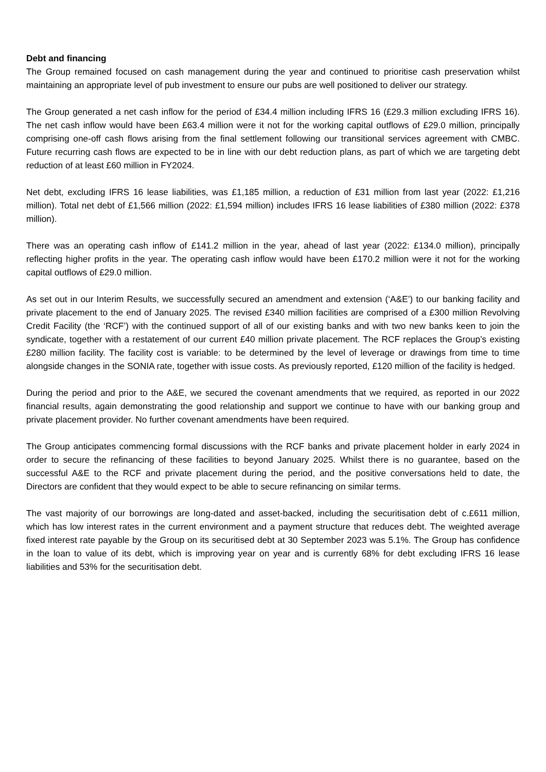Debt and financing
The Group remained focused on cash management during the year and continued to prioritise cash preservation whilst maintaining an appropriate level of pub investment to ensure our pubs are well positioned to deliver our strategy.
The Group generated a net cash inflow for the period of £34.4 million including IFRS 16 (£29.3 million excluding IFRS 16). The net cash inflow would have been £63.4 million were it not for the working capital outflows of £29.0 million, principally comprising one-off cash flows arising from the final settlement following our transitional services agreement with CMBC. Future recurring cash flows are expected to be in line with our debt reduction plans, as part of which we are targeting debt reduction of at least £60 million in FY2024.
Net debt, excluding IFRS 16 lease liabilities, was £1,185 million, a reduction of £31 million from last year (2022: £1,216 million). Total net debt of £1,566 million (2022: £1,594 million) includes IFRS 16 lease liabilities of £380 million (2022: £378 million).
There was an operating cash inflow of £141.2 million in the year, ahead of last year (2022: £134.0 million), principally reflecting higher profits in the year. The operating cash inflow would have been £170.2 million were it not for the working capital outflows of £29.0 million.
As set out in our Interim Results, we successfully secured an amendment and extension (‘A&E’) to our banking facility and private placement to the end of January 2025. The revised £340 million facilities are comprised of a £300 million Revolving Credit Facility (the ‘RCF’) with the continued support of all of our existing banks and with two new banks keen to join the syndicate, together with a restatement of our current £40 million private placement. The RCF replaces the Group’s existing £280 million facility. The facility cost is variable: to be determined by the level of leverage or drawings from time to time alongside changes in the SONIA rate, together with issue costs. As previously reported, £120 million of the facility is hedged.
During the period and prior to the A&E, we secured the covenant amendments that we required, as reported in our 2022 financial results, again demonstrating the good relationship and support we continue to have with our banking group and private placement provider. No further covenant amendments have been required.
The Group anticipates commencing formal discussions with the RCF banks and private placement holder in early 2024 in order to secure the refinancing of these facilities to beyond January 2025. Whilst there is no guarantee, based on the successful A&E to the RCF and private placement during the period, and the positive conversations held to date, the Directors are confident that they would expect to be able to secure refinancing on similar terms.
The vast majority of our borrowings are long-dated and asset-backed, including the securitisation debt of c.£611 million, which has low interest rates in the current environment and a payment structure that reduces debt. The weighted average fixed interest rate payable by the Group on its securitised debt at 30 September 2023 was 5.1%. The Group has confidence in the loan to value of its debt, which is improving year on year and is currently 68% for debt excluding IFRS 16 lease liabilities and 53% for the securitisation debt.